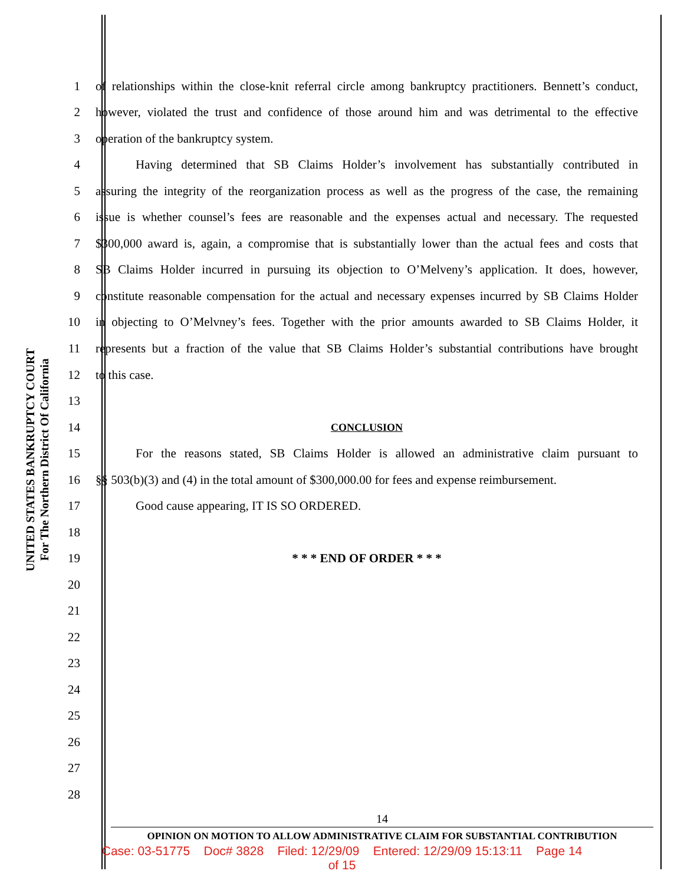UNITED STATES BANKRUPTCY COURT
For The Northern District Of California
1 of relationships within the close-knit referral circle among bankruptcy practitioners. Bennett’s conduct,
2 however, violated the trust and confidence of those around him and was detrimental to the effective
3 operation of the bankruptcy system.
4 Having determined that SB Claims Holder’s involvement has substantially contributed in
5 assuring the integrity of the reorganization process as well as the progress of the case, the remaining
6 issue is whether counsel’s fees are reasonable and the expenses actual and necessary. The requested
7 $300,000 award is, again, a compromise that is substantially lower than the actual fees and costs that
8 SB Claims Holder incurred in pursuing its objection to O’Melveny’s application. It does, however,
9 constitute reasonable compensation for the actual and necessary expenses incurred by SB Claims Holder
10 in objecting to O’Melvney’s fees. Together with the prior amounts awarded to SB Claims Holder, it
11 represents but a fraction of the value that SB Claims Holder’s substantial contributions have brought
12 to this case.
13
14 CONCLUSION
15 For the reasons stated, SB Claims Holder is allowed an administrative claim pursuant to
16 §§ 503(b)(3) and (4) in the total amount of $300,000.00 for fees and expense reimbursement.
17 Good cause appearing, IT IS SO ORDERED.
18
19 * * * END OF ORDER * * *
20
21
22
23
24
25
26
27
28
14
OPINION ON MOTION TO ALLOW ADMINISTRATIVE CLAIM FOR SUBSTANTIAL CONTRIBUTION
Case: 03-51775 Doc# 3828 Filed: 12/29/09 Entered: 12/29/09 15:13:11 Page 14
of 15